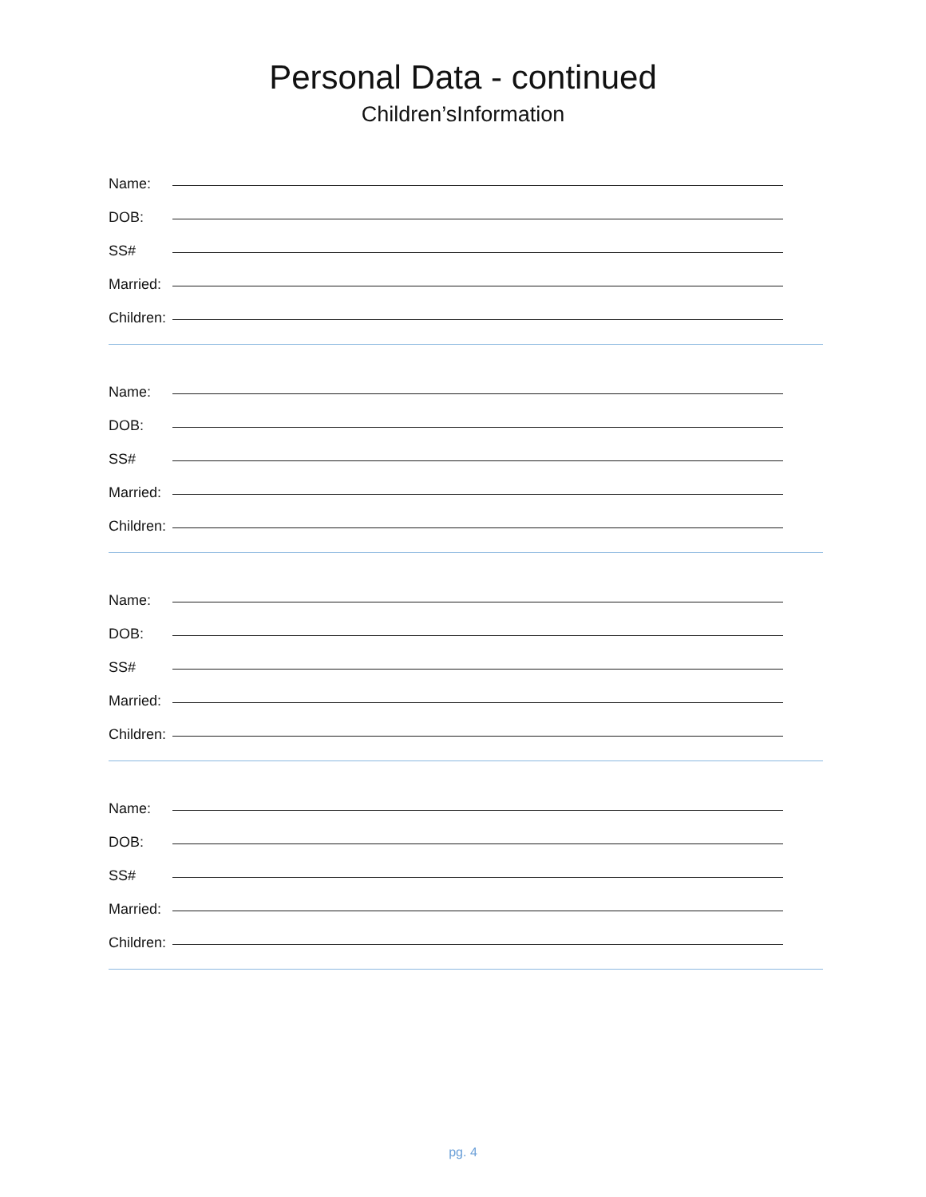Personal Data - continued
Children’sInformation
Name:
DOB:
SS#
Married:
Children:
Name:
DOB:
SS#
Married:
Children:
Name:
DOB:
SS#
Married:
Children:
Name:
DOB:
SS#
Married:
Children:
pg. 4